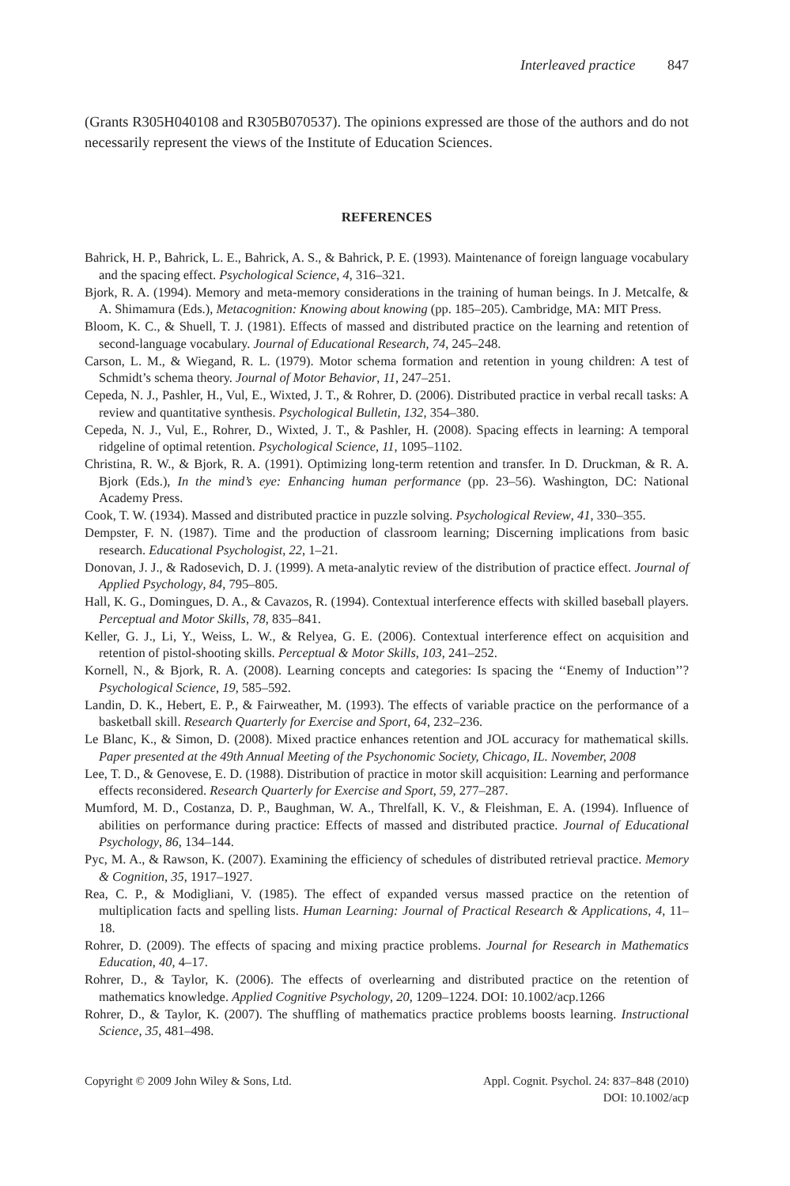Interleaved practice 847
(Grants R305H040108 and R305B070537). The opinions expressed are those of the authors and do not necessarily represent the views of the Institute of Education Sciences.
REFERENCES
Bahrick, H. P., Bahrick, L. E., Bahrick, A. S., & Bahrick, P. E. (1993). Maintenance of foreign language vocabulary and the spacing effect. Psychological Science, 4, 316–321.
Bjork, R. A. (1994). Memory and meta-memory considerations in the training of human beings. In J. Metcalfe, & A. Shimamura (Eds.), Metacognition: Knowing about knowing (pp. 185–205). Cambridge, MA: MIT Press.
Bloom, K. C., & Shuell, T. J. (1981). Effects of massed and distributed practice on the learning and retention of second-language vocabulary. Journal of Educational Research, 74, 245–248.
Carson, L. M., & Wiegand, R. L. (1979). Motor schema formation and retention in young children: A test of Schmidt’s schema theory. Journal of Motor Behavior, 11, 247–251.
Cepeda, N. J., Pashler, H., Vul, E., Wixted, J. T., & Rohrer, D. (2006). Distributed practice in verbal recall tasks: A review and quantitative synthesis. Psychological Bulletin, 132, 354–380.
Cepeda, N. J., Vul, E., Rohrer, D., Wixted, J. T., & Pashler, H. (2008). Spacing effects in learning: A temporal ridgeline of optimal retention. Psychological Science, 11, 1095–1102.
Christina, R. W., & Bjork, R. A. (1991). Optimizing long-term retention and transfer. In D. Druckman, & R. A. Bjork (Eds.), In the mind’s eye: Enhancing human performance (pp. 23–56). Washington, DC: National Academy Press.
Cook, T. W. (1934). Massed and distributed practice in puzzle solving. Psychological Review, 41, 330–355.
Dempster, F. N. (1987). Time and the production of classroom learning; Discerning implications from basic research. Educational Psychologist, 22, 1–21.
Donovan, J. J., & Radosevich, D. J. (1999). A meta-analytic review of the distribution of practice effect. Journal of Applied Psychology, 84, 795–805.
Hall, K. G., Domingues, D. A., & Cavazos, R. (1994). Contextual interference effects with skilled baseball players. Perceptual and Motor Skills, 78, 835–841.
Keller, G. J., Li, Y., Weiss, L. W., & Relyea, G. E. (2006). Contextual interference effect on acquisition and retention of pistol-shooting skills. Perceptual & Motor Skills, 103, 241–252.
Kornell, N., & Bjork, R. A. (2008). Learning concepts and categories: Is spacing the ‘‘Enemy of Induction’’? Psychological Science, 19, 585–592.
Landin, D. K., Hebert, E. P., & Fairweather, M. (1993). The effects of variable practice on the performance of a basketball skill. Research Quarterly for Exercise and Sport, 64, 232–236.
Le Blanc, K., & Simon, D. (2008). Mixed practice enhances retention and JOL accuracy for mathematical skills. Paper presented at the 49th Annual Meeting of the Psychonomic Society, Chicago, IL. November, 2008
Lee, T. D., & Genovese, E. D. (1988). Distribution of practice in motor skill acquisition: Learning and performance effects reconsidered. Research Quarterly for Exercise and Sport, 59, 277–287.
Mumford, M. D., Costanza, D. P., Baughman, W. A., Threlfall, K. V., & Fleishman, E. A. (1994). Influence of abilities on performance during practice: Effects of massed and distributed practice. Journal of Educational Psychology, 86, 134–144.
Pyc, M. A., & Rawson, K. (2007). Examining the efficiency of schedules of distributed retrieval practice. Memory & Cognition, 35, 1917–1927.
Rea, C. P., & Modigliani, V. (1985). The effect of expanded versus massed practice on the retention of multiplication facts and spelling lists. Human Learning: Journal of Practical Research & Applications, 4, 11–18.
Rohrer, D. (2009). The effects of spacing and mixing practice problems. Journal for Research in Mathematics Education, 40, 4–17.
Rohrer, D., & Taylor, K. (2006). The effects of overlearning and distributed practice on the retention of mathematics knowledge. Applied Cognitive Psychology, 20, 1209–1224. DOI: 10.1002/acp.1266
Rohrer, D., & Taylor, K. (2007). The shuffling of mathematics practice problems boosts learning. Instructional Science, 35, 481–498.
Copyright © 2009 John Wiley & Sons, Ltd.
Appl. Cognit. Psychol. 24: 837–848 (2010)
DOI: 10.1002/acp